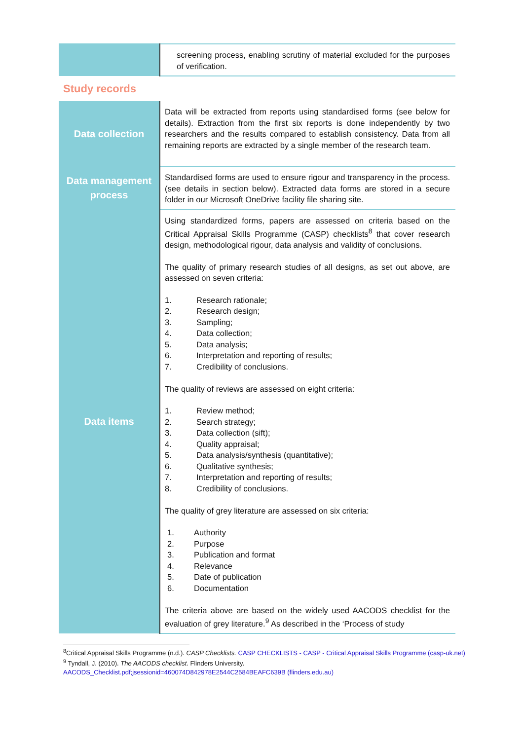| | screening process, enabling scrutiny of material excluded for the purposes of verification. |
Study records
| Data collection | Data will be extracted from reports using standardised forms (see below for details). Extraction from the first six reports is done independently by two researchers and the results compared to establish consistency. Data from all remaining reports are extracted by a single member of the research team. |
| Data management process | Standardised forms are used to ensure rigour and transparency in the process. (see details in section below). Extracted data forms are stored in a secure folder in our Microsoft OneDrive facility file sharing site. |
| Data items | Using standardized forms, papers are assessed on criteria based on the Critical Appraisal Skills Programme (CASP) checklists<sup>8</sup> that cover research design, methodological rigour, data analysis and validity of conclusions. The quality of primary research studies of all designs, as set out above, are assessed on seven criteria: 1. Research rationale; 2. Research design; 3. Sampling; 4. Data collection; 5. Data analysis; 6. Interpretation and reporting of results; 7. Credibility of conclusions. The quality of reviews are assessed on eight criteria: 1. Review method; 2. Search strategy; 3. Data collection (sift); 4. Quality appraisal; 5. Data analysis/synthesis (quantitative); 6. Qualitative synthesis; 7. Interpretation and reporting of results; 8. Credibility of conclusions. The quality of grey literature are assessed on six criteria: 1. Authority 2. Purpose 3. Publication and format 4. Relevance 5. Date of publication 6. Documentation The criteria above are based on the widely used AACODS checklist for the evaluation of grey literature.<sup>9</sup> As described in the ‘Process of study |
<sup>8</sup> Critical Appraisal Skills Programme (n.d.). CASP Checklists. CASP CHECKLISTS - CASP - Critical Appraisal Skills Programme (casp-uk.net)
<sup>9</sup> Tyndall, J. (2010). The AACODS checklist. Flinders University.
AACODS_Checklist.pdf;jsessionid=460074D842978E2544C2584BEAFC639B (flinders.edu.au)